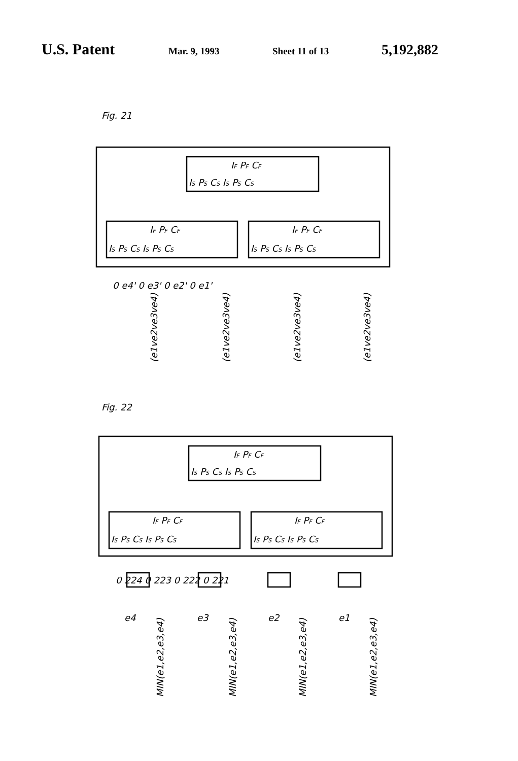U.S. Patent Mar. 9, 1993 Sheet 11 of 13 5,192,882
Fig. 21
IF PF CF
IS PS CS IS PS CS
IF PF CF
IF PF CF
IS PS CS IS PS CS
IS PS CS IS PS CS
0 e4' 0 e3' 0 e2' 0 e1'
(e1ve2ve3ve4)
(e1ve2ve3ve4)
(e1ve2ve3ve4)
(e1ve2ve3ve4)
Fig. 22
IF PF CF
IS PS CS IS PS CS
IF PF CF
IF PF CF
IS PS CS IS PS CS
IS PS CS IS PS CS
0 224 0 223 0 222 0 221
e4
e3
e2
e1
MIN(e1,e2,e3,e4)
MIN(e1,e2,e3,e4)
MIN(e1,e2,e3,e4)
MIN(e1,e2,e3,e4)